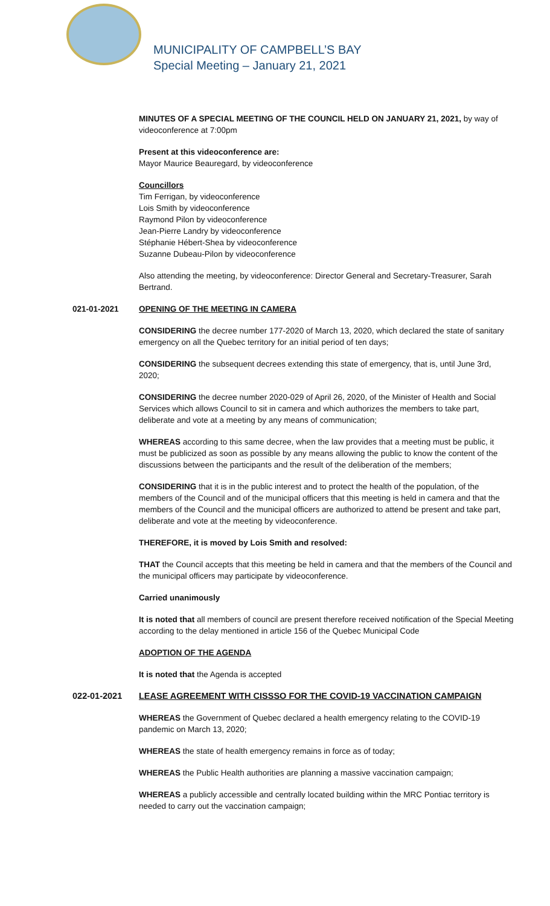MUNICIPALITY OF CAMPBELL’S BAY
Special Meeting – January 21, 2021
MINUTES OF A SPECIAL MEETING OF THE COUNCIL HELD ON JANUARY 21, 2021, by way of videoconference at 7:00pm
Present at this videoconference are:
Mayor Maurice Beauregard, by videoconference
Councillors
Tim Ferrigan, by videoconference
Lois Smith by videoconference
Raymond Pilon by videoconference
Jean-Pierre Landry by videoconference
Stéphanie Hébert-Shea by videoconference
Suzanne Dubeau-Pilon by videoconference
Also attending the meeting, by videoconference: Director General and Secretary-Treasurer, Sarah Bertrand.
021-01-2021 OPENING OF THE MEETING IN CAMERA
CONSIDERING the decree number 177-2020 of March 13, 2020, which declared the state of sanitary emergency on all the Quebec territory for an initial period of ten days;
CONSIDERING the subsequent decrees extending this state of emergency, that is, until June 3rd, 2020;
CONSIDERING the decree number 2020-029 of April 26, 2020, of the Minister of Health and Social Services which allows Council to sit in camera and which authorizes the members to take part, deliberate and vote at a meeting by any means of communication;
WHEREAS according to this same decree, when the law provides that a meeting must be public, it must be publicized as soon as possible by any means allowing the public to know the content of the discussions between the participants and the result of the deliberation of the members;
CONSIDERING that it is in the public interest and to protect the health of the population, of the members of the Council and of the municipal officers that this meeting is held in camera and that the members of the Council and the municipal officers are authorized to attend be present and take part, deliberate and vote at the meeting by videoconference.
THEREFORE, it is moved by Lois Smith and resolved:
THAT the Council accepts that this meeting be held in camera and that the members of the Council and the municipal officers may participate by videoconference.
Carried unanimously
It is noted that all members of council are present therefore received notification of the Special Meeting according to the delay mentioned in article 156 of the Quebec Municipal Code
ADOPTION OF THE AGENDA
It is noted that the Agenda is accepted
022-01-2021 LEASE AGREEMENT WITH CISSSO FOR THE COVID-19 VACCINATION CAMPAIGN
WHEREAS the Government of Quebec declared a health emergency relating to the COVID-19 pandemic on March 13, 2020;
WHEREAS the state of health emergency remains in force as of today;
WHEREAS the Public Health authorities are planning a massive vaccination campaign;
WHEREAS a publicly accessible and centrally located building within the MRC Pontiac territory is needed to carry out the vaccination campaign;